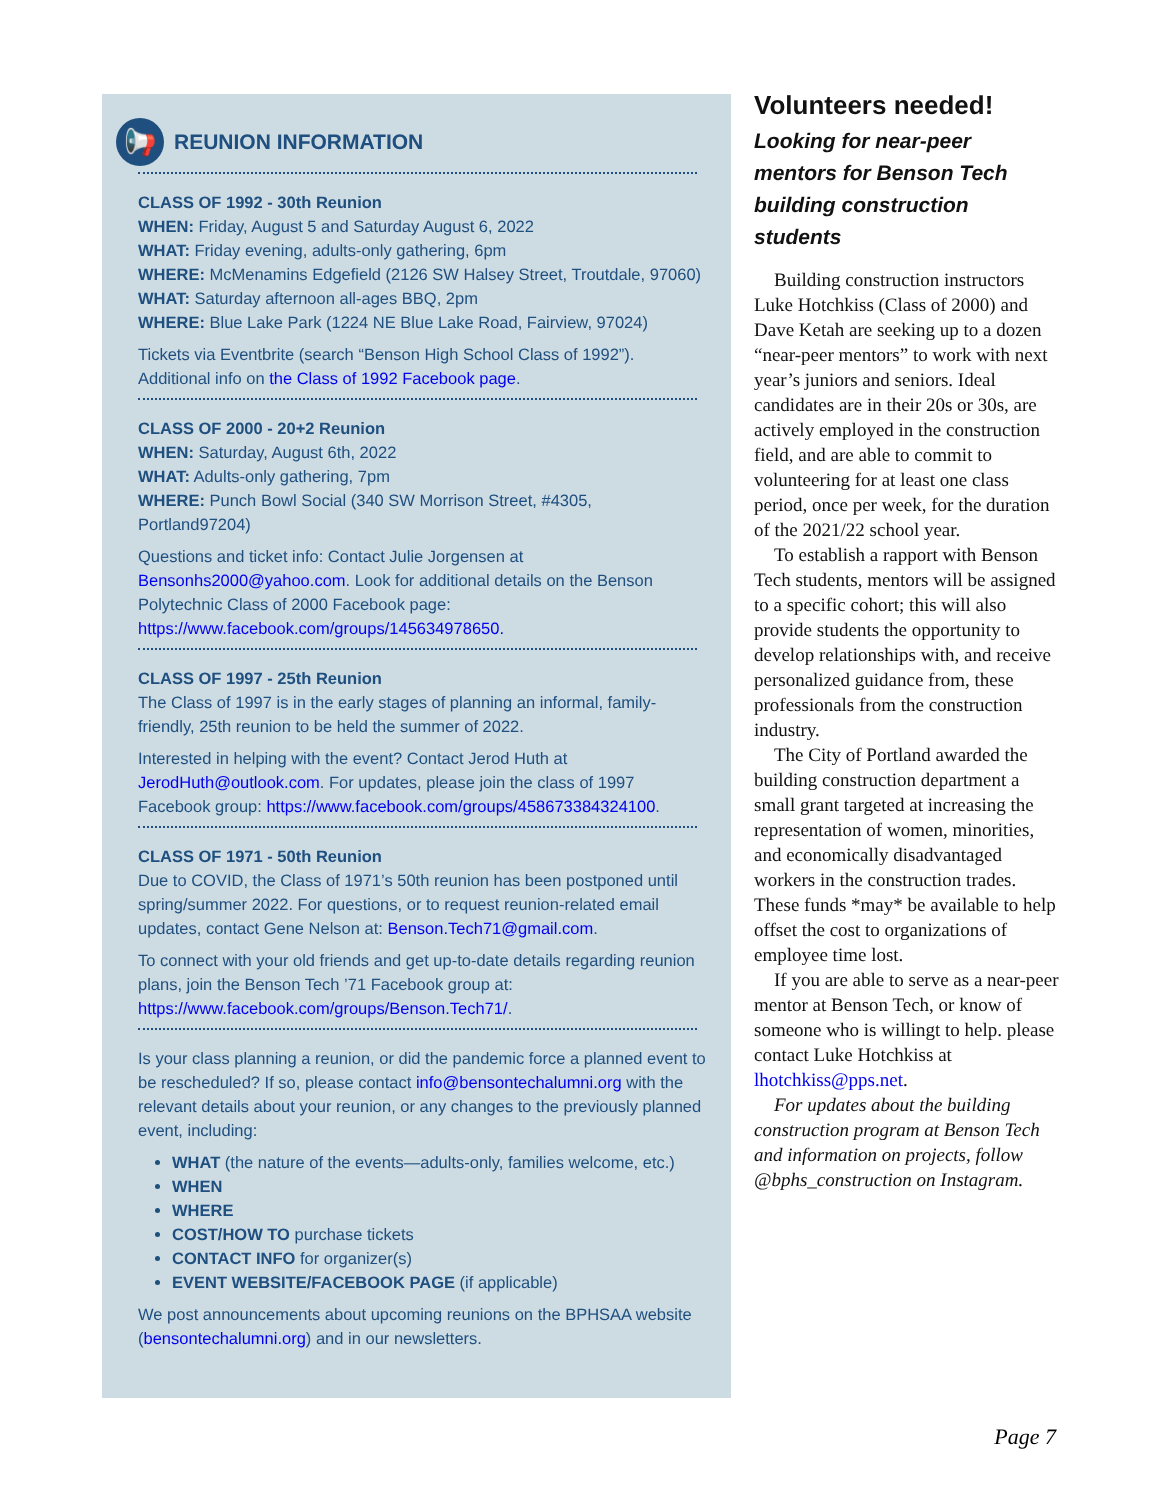📢
REUNION INFORMATION
CLASS OF 1992 - 30th Reunion
WHEN: Friday, August 5 and Saturday August 6, 2022
WHAT: Friday evening, adults-only gathering, 6pm
WHERE: McMenamins Edgefield (2126 SW Halsey Street, Troutdale, 97060)
WHAT: Saturday afternoon all-ages BBQ, 2pm
WHERE: Blue Lake Park (1224 NE Blue Lake Road, Fairview, 97024)
Tickets via Eventbrite (search “Benson High School Class of 1992”). Additional info on the Class of 1992 Facebook page.
CLASS OF 2000 - 20+2 Reunion
WHEN: Saturday, August 6th, 2022
WHAT: Adults-only gathering, 7pm
WHERE: Punch Bowl Social (340 SW Morrison Street, #4305, Portland97204)
Questions and ticket info: Contact Julie Jorgensen at Bensonhs2000@yahoo.com. Look for additional details on the Benson Polytechnic Class of 2000 Facebook page: https://www.facebook.com/groups/145634978650.
CLASS OF 1997 - 25th Reunion
The Class of 1997 is in the early stages of planning an informal, family-friendly, 25th reunion to be held the summer of 2022.
Interested in helping with the event? Contact Jerod Huth at JerodHuth@outlook.com. For updates, please join the class of 1997 Facebook group: https://www.facebook.com/groups/458673384324100.
CLASS OF 1971 - 50th Reunion
Due to COVID, the Class of 1971’s 50th reunion has been postponed until spring/summer 2022. For questions, or to request reunion-related email updates, contact Gene Nelson at: Benson.Tech71@gmail.com.
To connect with your old friends and get up-to-date details regarding reunion plans, join the Benson Tech ’71 Facebook group at: https://www.facebook.com/groups/Benson.Tech71/.
Is your class planning a reunion, or did the pandemic force a planned event to be rescheduled? If so, please contact info@bensontechalumni.org with the relevant details about your reunion, or any changes to the previously planned event, including:
WHAT (the nature of the events—adults-only, families welcome, etc.)
WHEN
WHERE
COST/HOW TO purchase tickets
CONTACT INFO for organizer(s)
EVENT WEBSITE/FACEBOOK PAGE (if applicable)
We post announcements about upcoming reunions on the BPHSAA website (bensontechalumni.org) and in our newsletters.
Volunteers needed!
Looking for near-peer mentors for Benson Tech building construction students
Building construction instructors Luke Hotchkiss (Class of 2000) and Dave Ketah are seeking up to a dozen “near-peer mentors” to work with next year’s juniors and seniors. Ideal candidates are in their 20s or 30s, are actively employed in the construction field, and are able to commit to volunteering for at least one class period, once per week, for the duration of the 2021/22 school year.
To establish a rapport with Benson Tech students, mentors will be assigned to a specific cohort; this will also provide students the opportunity to develop relationships with, and receive personalized guidance from, these professionals from the construction industry.
The City of Portland awarded the building construction department a small grant targeted at increasing the representation of women, minorities, and economically disadvantaged workers in the construction trades. These funds *may* be available to help offset the cost to organizations of employee time lost.
If you are able to serve as a near-peer mentor at Benson Tech, or know of someone who is willingt to help. please contact Luke Hotchkiss at lhotchkiss@pps.net.
For updates about the building construction program at Benson Tech and information on projects, follow @bphs_construction on Instagram.
Page 7